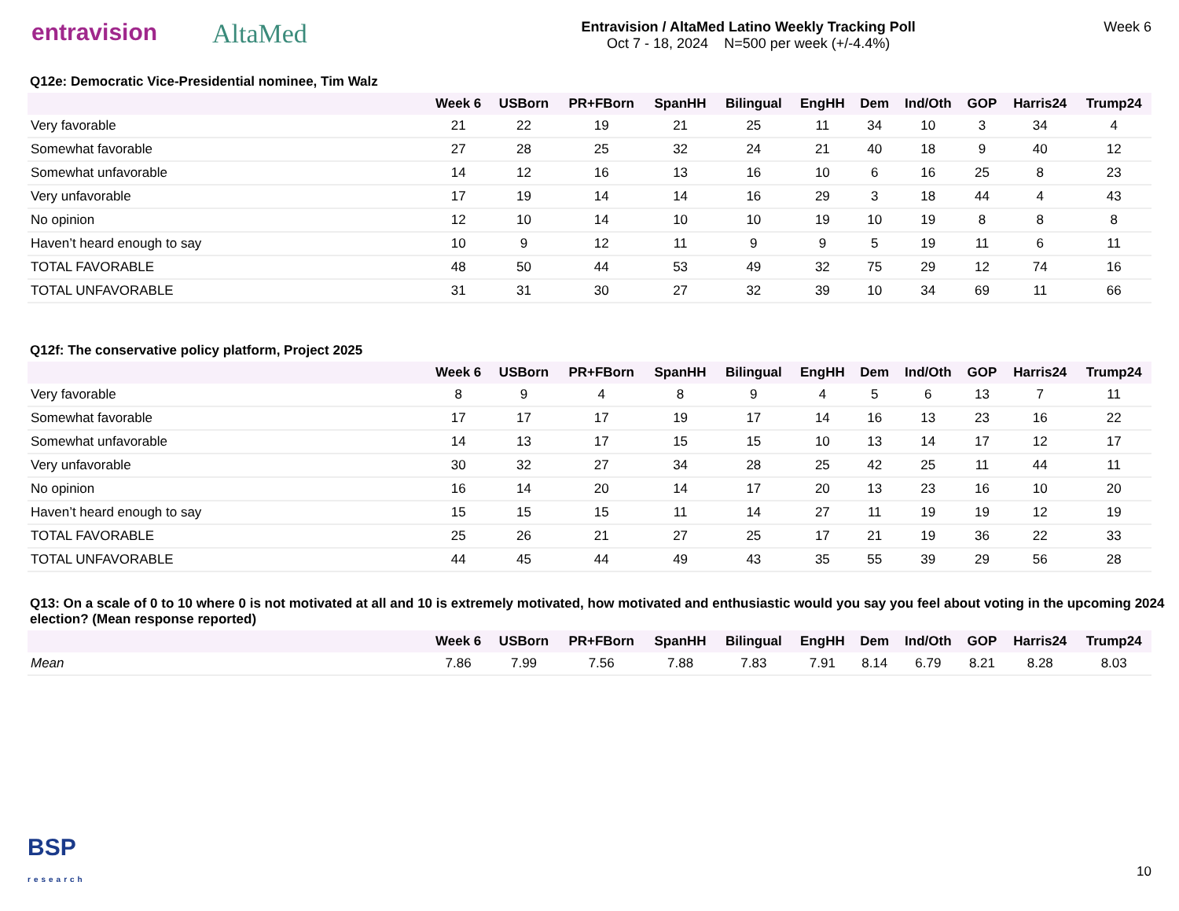entravision AltaMed
Entravision / AltaMed Latino Weekly Tracking Poll
Oct 7 - 18, 2024 N=500 per week (+/-4.4%)
Week 6
Q12e: Democratic Vice-Presidential nominee, Tim Walz
| | Week 6 | USBorn | PR+FBorn | SpanHH | Bilingual | EngHH | Dem | Ind/Oth | GOP | Harris24 | Trump24 |
| --- | --- | --- | --- | --- | --- | --- | --- | --- | --- | --- | --- |
| Very favorable | 21 | 22 | 19 | 21 | 25 | 11 | 34 | 10 | 3 | 34 | 4 |
| Somewhat favorable | 27 | 28 | 25 | 32 | 24 | 21 | 40 | 18 | 9 | 40 | 12 |
| Somewhat unfavorable | 14 | 12 | 16 | 13 | 16 | 10 | 6 | 16 | 25 | 8 | 23 |
| Very unfavorable | 17 | 19 | 14 | 14 | 16 | 29 | 3 | 18 | 44 | 4 | 43 |
| No opinion | 12 | 10 | 14 | 10 | 10 | 19 | 10 | 19 | 8 | 8 | 8 |
| Haven’t heard enough to say | 10 | 9 | 12 | 11 | 9 | 9 | 5 | 19 | 11 | 6 | 11 |
| TOTAL FAVORABLE | 48 | 50 | 44 | 53 | 49 | 32 | 75 | 29 | 12 | 74 | 16 |
| TOTAL UNFAVORABLE | 31 | 31 | 30 | 27 | 32 | 39 | 10 | 34 | 69 | 11 | 66 |
Q12f: The conservative policy platform, Project 2025
| | Week 6 | USBorn | PR+FBorn | SpanHH | Bilingual | EngHH | Dem | Ind/Oth | GOP | Harris24 | Trump24 |
| --- | --- | --- | --- | --- | --- | --- | --- | --- | --- | --- | --- |
| Very favorable | 8 | 9 | 4 | 8 | 9 | 4 | 5 | 6 | 13 | 7 | 11 |
| Somewhat favorable | 17 | 17 | 17 | 19 | 17 | 14 | 16 | 13 | 23 | 16 | 22 |
| Somewhat unfavorable | 14 | 13 | 17 | 15 | 15 | 10 | 13 | 14 | 17 | 12 | 17 |
| Very unfavorable | 30 | 32 | 27 | 34 | 28 | 25 | 42 | 25 | 11 | 44 | 11 |
| No opinion | 16 | 14 | 20 | 14 | 17 | 20 | 13 | 23 | 16 | 10 | 20 |
| Haven’t heard enough to say | 15 | 15 | 15 | 11 | 14 | 27 | 11 | 19 | 19 | 12 | 19 |
| TOTAL FAVORABLE | 25 | 26 | 21 | 27 | 25 | 17 | 21 | 19 | 36 | 22 | 33 |
| TOTAL UNFAVORABLE | 44 | 45 | 44 | 49 | 43 | 35 | 55 | 39 | 29 | 56 | 28 |
Q13: On a scale of 0 to 10 where 0 is not motivated at all and 10 is extremely motivated, how motivated and enthusiastic would you say you feel about voting in the upcoming 2024 election? (Mean response reported)
| | Week 6 | USBorn | PR+FBorn | SpanHH | Bilingual | EngHH | Dem | Ind/Oth | GOP | Harris24 | Trump24 |
| --- | --- | --- | --- | --- | --- | --- | --- | --- | --- | --- | --- |
| Mean | 7.86 | 7.99 | 7.56 | 7.88 | 7.83 | 7.91 | 8.14 | 6.79 | 8.21 | 8.28 | 8.03 |
BSP
research
10